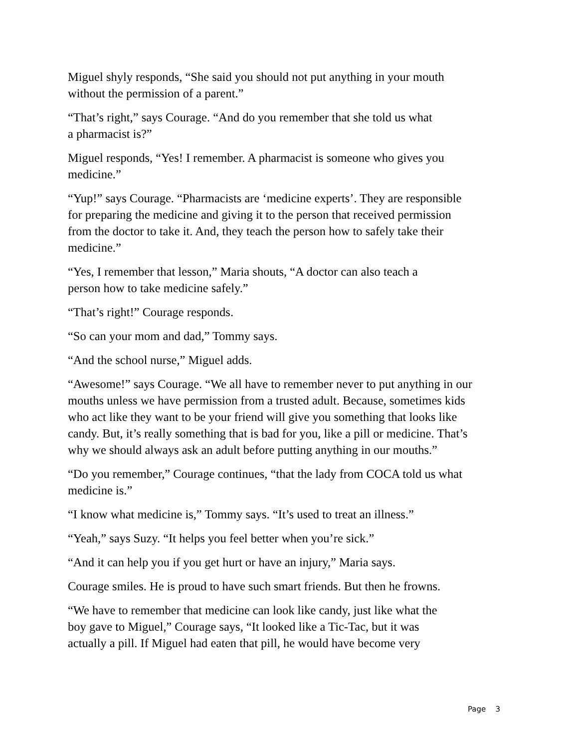Miguel shyly responds, “She said you should not put anything in your mouth
without the permission of a parent.”
“That’s right,” says Courage. “And do you remember that she told us what
a pharmacist is?”
Miguel responds, “Yes! I remember. A pharmacist is someone who gives you
medicine.”
“Yup!” says Courage. “Pharmacists are ‘medicine experts’. They are responsible
for preparing the medicine and giving it to the person that received permission
from the doctor to take it. And, they teach the person how to safely take their
medicine.”
“Yes, I remember that lesson,” Maria shouts, “A doctor can also teach a
person how to take medicine safely.”
“That’s right!” Courage responds.
“So can your mom and dad,” Tommy says.
“And the school nurse,” Miguel adds.
“Awesome!” says Courage. “We all have to remember never to put anything in our
mouths unless we have permission from a trusted adult. Because, sometimes kids
who act like they want to be your friend will give you something that looks like
candy. But, it’s really something that is bad for you, like a pill or medicine. That’s
why we should always ask an adult before putting anything in our mouths.”
“Do you remember,” Courage continues, “that the lady from COCA told us what
medicine is.”
“I know what medicine is,” Tommy says. “It’s used to treat an illness.”
“Yeah,” says Suzy. “It helps you feel better when you’re sick.”
“And it can help you if you get hurt or have an injury,” Maria says.
Courage smiles. He is proud to have such smart friends. But then he frowns.
“We have to remember that medicine can look like candy, just like what the
boy gave to Miguel,” Courage says, “It looked like a Tic-Tac, but it was
actually a pill. If Miguel had eaten that pill, he would have become very
Page 3